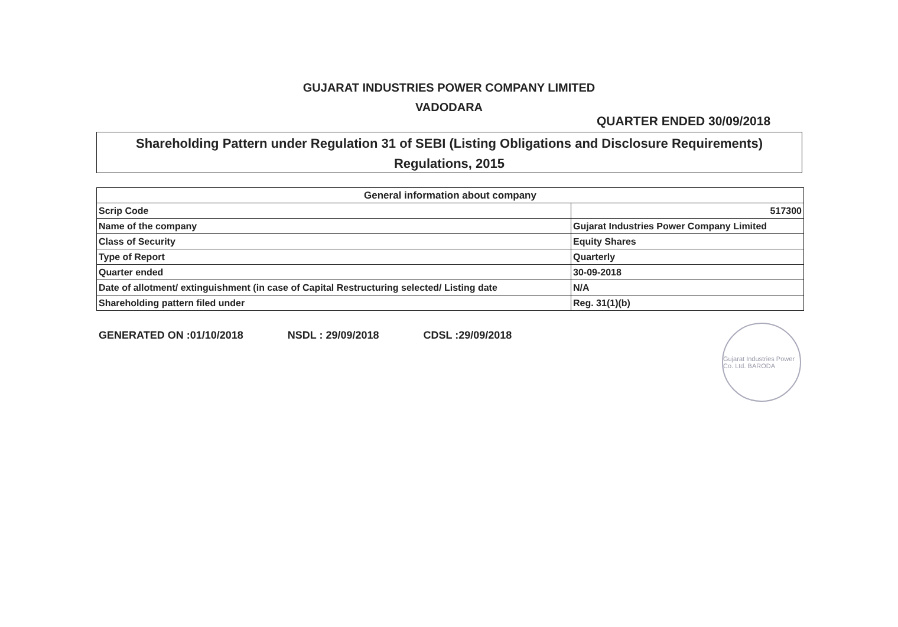GUJARAT INDUSTRIES POWER COMPANY LIMITED
VADODARA
QUARTER ENDED 30/09/2018
Shareholding Pattern under Regulation 31 of SEBI (Listing Obligations and Disclosure Requirements)
Regulations, 2015
| General information about company | |
| --- | --- |
| Scrip Code | 517300 |
| Name of the company | Gujarat Industries Power Company Limited |
| Class of Security | Equity Shares |
| Type of Report | Quarterly |
| Quarter ended | 30-09-2018 |
| Date of allotment/ extinguishment (in case of Capital Restructuring selected/ Listing date | N/A |
| Shareholding pattern filed under | Reg. 31(1)(b) |
GENERATED ON :01/10/2018 NSDL : 29/09/2018 CDSL :29/09/2018
Gujarat Industries Power Co. Ltd. BARODA